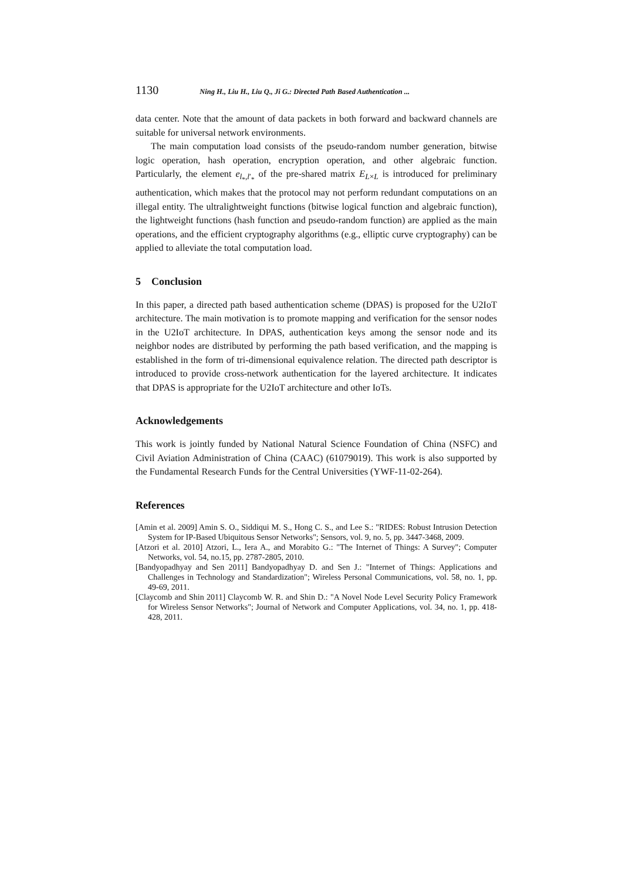1130 Ning H., Liu H., Liu Q., Ji G.: Directed Path Based Authentication ...
data center. Note that the amount of data packets in both forward and backward channels are suitable for universal network environments.
The main computation load consists of the pseudo-random number generation, bitwise logic operation, hash operation, encryption operation, and other algebraic function. Particularly, the element e<sub>l<sub>*</sub>,l′<sub>*</sub></sub> of the pre-shared matrix E<sub>L×L</sub> is introduced for preliminary authentication, which makes that the protocol may not perform redundant computations on an illegal entity. The ultralightweight functions (bitwise logical function and algebraic function), the lightweight functions (hash function and pseudo-random function) are applied as the main operations, and the efficient cryptography algorithms (e.g., elliptic curve cryptography) can be applied to alleviate the total computation load.
5 Conclusion
In this paper, a directed path based authentication scheme (DPAS) is proposed for the U2IoT architecture. The main motivation is to promote mapping and verification for the sensor nodes in the U2IoT architecture. In DPAS, authentication keys among the sensor node and its neighbor nodes are distributed by performing the path based verification, and the mapping is established in the form of tri-dimensional equivalence relation. The directed path descriptor is introduced to provide cross-network authentication for the layered architecture. It indicates that DPAS is appropriate for the U2IoT architecture and other IoTs.
Acknowledgements
This work is jointly funded by National Natural Science Foundation of China (NSFC) and Civil Aviation Administration of China (CAAC) (61079019). This work is also supported by the Fundamental Research Funds for the Central Universities (YWF-11-02-264).
References
[Amin et al. 2009] Amin S. O., Siddiqui M. S., Hong C. S., and Lee S.: "RIDES: Robust Intrusion Detection System for IP-Based Ubiquitous Sensor Networks"; Sensors, vol. 9, no. 5, pp. 3447-3468, 2009.
[Atzori et al. 2010] Atzori, L., Iera A., and Morabito G.: "The Internet of Things: A Survey"; Computer Networks, vol. 54, no.15, pp. 2787-2805, 2010.
[Bandyopadhyay and Sen 2011] Bandyopadhyay D. and Sen J.: "Internet of Things: Applications and Challenges in Technology and Standardization"; Wireless Personal Communications, vol. 58, no. 1, pp. 49-69, 2011.
[Claycomb and Shin 2011] Claycomb W. R. and Shin D.: "A Novel Node Level Security Policy Framework for Wireless Sensor Networks"; Journal of Network and Computer Applications, vol. 34, no. 1, pp. 418-428, 2011.